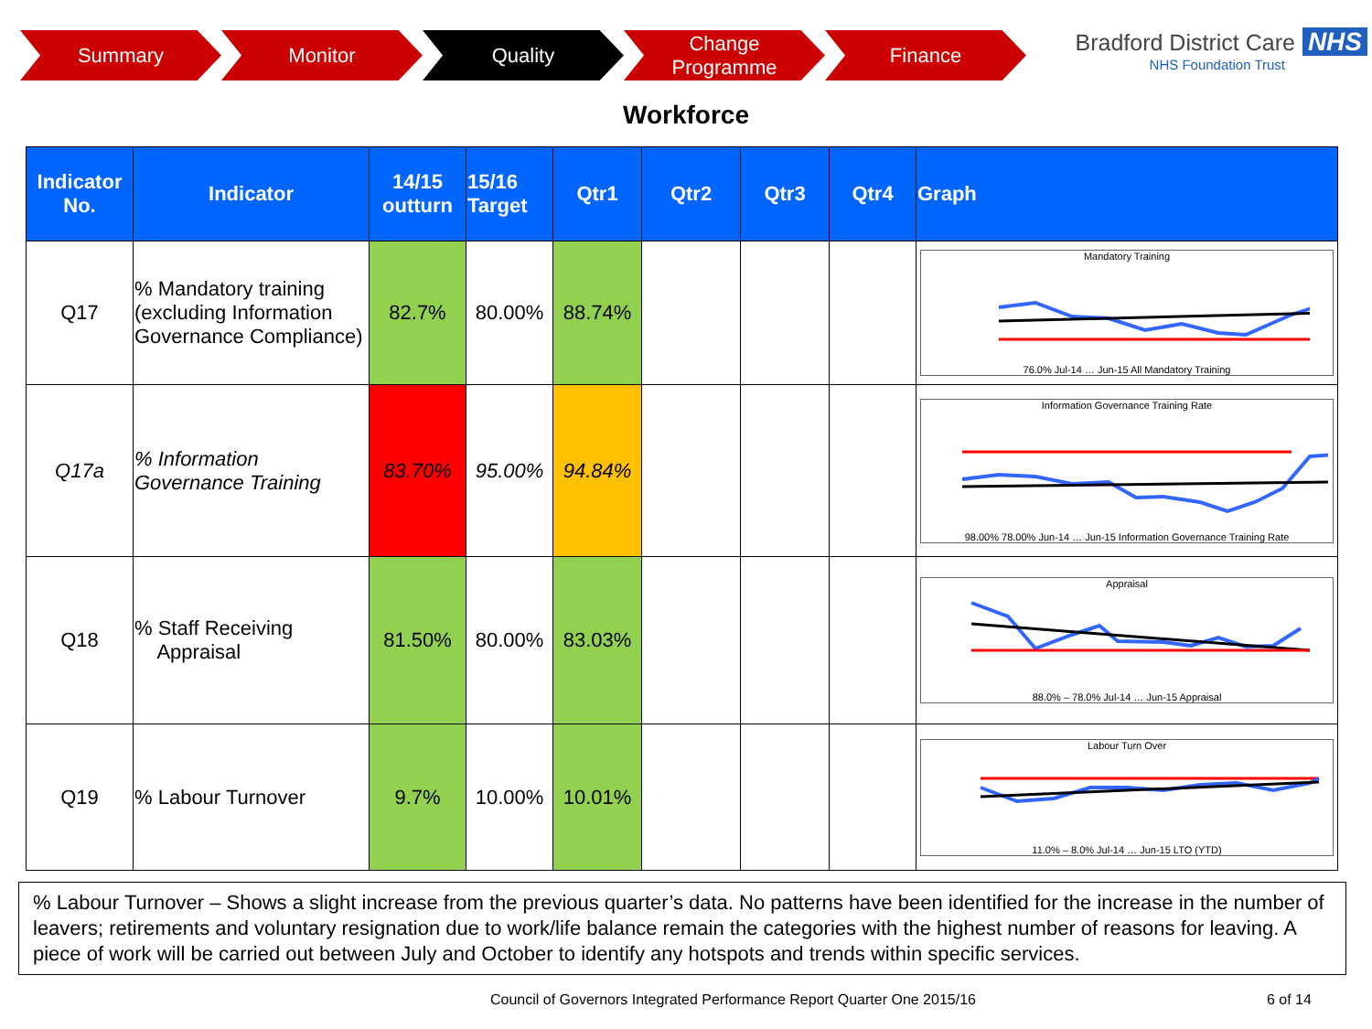Summary Monitor Quality Change
Programme
Finance
Bradford District Care NHS
NHS Foundation Trust
Workforce
| Indicator No. | Indicator | 14/15 outturn | 15/16 Target | Qtr1 | Qtr2 | Qtr3 | Qtr4 | Graph |
| --- | --- | --- | --- | --- | --- | --- | --- | --- |
| Q17 | % Mandatory training (excluding Information Governance Compliance) | 82.7% | 80.00% | 88.74% | | | | Mandatory Training 76.0% Jul-14 … Jun-15 All Mandatory Training |
| Q17a | % Information Governance Training | 83.70% | 95.00% | 94.84% | | | | Information Governance Training Rate 98.00% 78.00% Jun-14 … Jun-15 Information Governance Training Rate |
| Q18 | % Staff Receiving Appraisal | 81.50% | 80.00% | 83.03% | | | | Appraisal 88.0% – 78.0% Jul-14 … Jun-15 Appraisal |
| Q19 | % Labour Turnover | 9.7% | 10.00% | 10.01% | | | | Labour Turn Over 11.0% – 8.0% Jul-14 … Jun-15 LTO (YTD) |
% Labour Turnover – Shows a slight increase from the previous quarter’s data. No patterns have been identified for the increase in the number of leavers; retirements and voluntary resignation due to work/life balance remain the categories with the highest number of reasons for leaving. A piece of work will be carried out between July and October to identify any hotspots and trends within specific services.
Council of Governors Integrated Performance Report Quarter One 2015/16 6 of 14